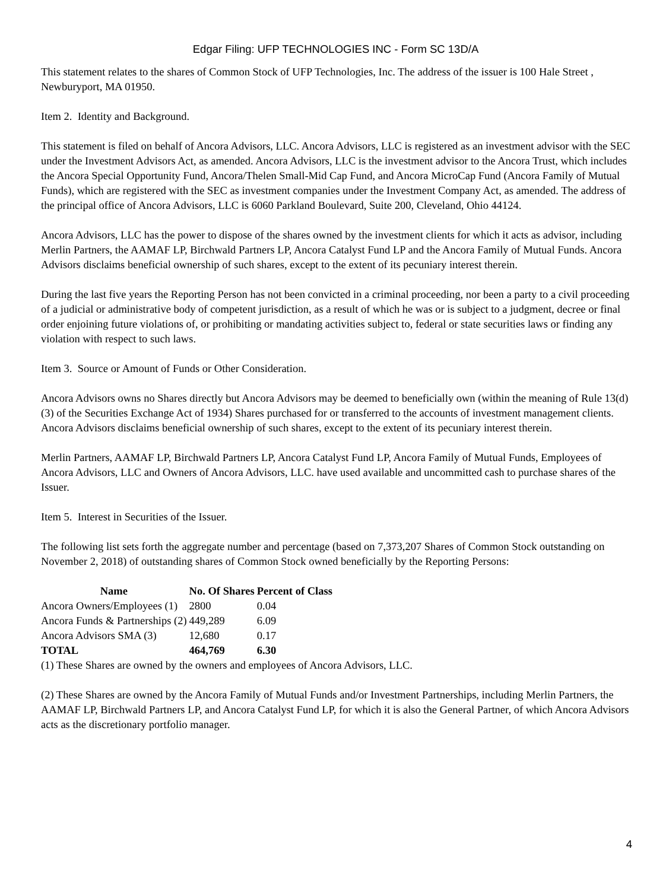Edgar Filing: UFP TECHNOLOGIES INC - Form SC 13D/A
This statement relates to the shares of Common Stock of UFP Technologies, Inc. The address of the issuer is 100 Hale Street , Newburyport, MA 01950.
Item 2. Identity and Background.
This statement is filed on behalf of Ancora Advisors, LLC. Ancora Advisors, LLC is registered as an investment advisor with the SEC under the Investment Advisors Act, as amended. Ancora Advisors, LLC is the investment advisor to the Ancora Trust, which includes the Ancora Special Opportunity Fund, Ancora/Thelen Small-Mid Cap Fund, and Ancora MicroCap Fund (Ancora Family of Mutual Funds), which are registered with the SEC as investment companies under the Investment Company Act, as amended. The address of the principal office of Ancora Advisors, LLC is 6060 Parkland Boulevard, Suite 200, Cleveland, Ohio 44124.
Ancora Advisors, LLC has the power to dispose of the shares owned by the investment clients for which it acts as advisor, including Merlin Partners, the AAMAF LP, Birchwald Partners LP, Ancora Catalyst Fund LP and the Ancora Family of Mutual Funds. Ancora Advisors disclaims beneficial ownership of such shares, except to the extent of its pecuniary interest therein.
During the last five years the Reporting Person has not been convicted in a criminal proceeding, nor been a party to a civil proceeding of a judicial or administrative body of competent jurisdiction, as a result of which he was or is subject to a judgment, decree or final order enjoining future violations of, or prohibiting or mandating activities subject to, federal or state securities laws or finding any violation with respect to such laws.
Item 3. Source or Amount of Funds or Other Consideration.
Ancora Advisors owns no Shares directly but Ancora Advisors may be deemed to beneficially own (within the meaning of Rule 13(d)(3) of the Securities Exchange Act of 1934) Shares purchased for or transferred to the accounts of investment management clients. Ancora Advisors disclaims beneficial ownership of such shares, except to the extent of its pecuniary interest therein.
Merlin Partners, AAMAF LP, Birchwald Partners LP, Ancora Catalyst Fund LP, Ancora Family of Mutual Funds, Employees of Ancora Advisors, LLC and Owners of Ancora Advisors, LLC. have used available and uncommitted cash to purchase shares of the Issuer.
Item 5. Interest in Securities of the Issuer.
The following list sets forth the aggregate number and percentage (based on 7,373,207 Shares of Common Stock outstanding on November 2, 2018) of outstanding shares of Common Stock owned beneficially by the Reporting Persons:
| Name | No. Of Shares | Percent of Class |
| --- | --- | --- |
| Ancora Owners/Employees (1) | 2800 | 0.04 |
| Ancora Funds & Partnerships (2) | 449,289 | 6.09 |
| Ancora Advisors SMA (3) | 12,680 | 0.17 |
| TOTAL | 464,769 | 6.30 |
(1) These Shares are owned by the owners and employees of Ancora Advisors, LLC.
(2) These Shares are owned by the Ancora Family of Mutual Funds and/or Investment Partnerships, including Merlin Partners, the AAMAF LP, Birchwald Partners LP, and Ancora Catalyst Fund LP, for which it is also the General Partner, of which Ancora Advisors acts as the discretionary portfolio manager.
4